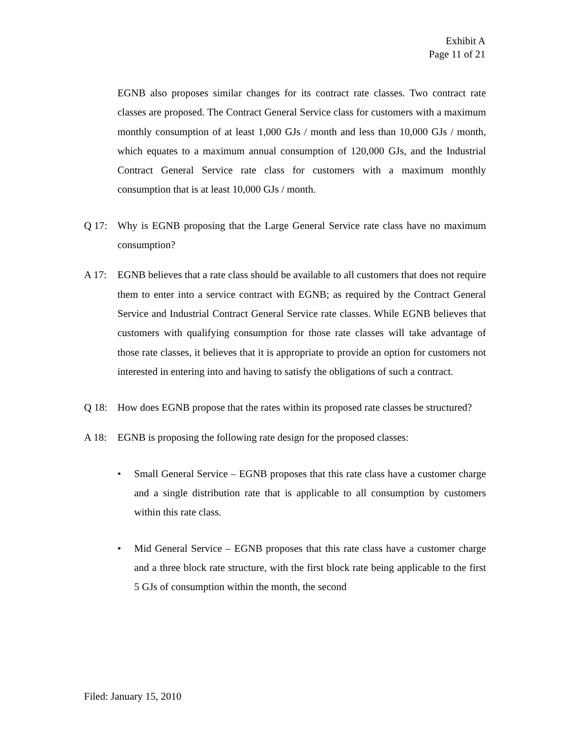Exhibit A
Page 11 of 21
EGNB also proposes similar changes for its contract rate classes. Two contract rate classes are proposed. The Contract General Service class for customers with a maximum monthly consumption of at least 1,000 GJs / month and less than 10,000 GJs / month, which equates to a maximum annual consumption of 120,000 GJs, and the Industrial Contract General Service rate class for customers with a maximum monthly consumption that is at least 10,000 GJs / month.
Q 17: Why is EGNB proposing that the Large General Service rate class have no maximum consumption?
A 17: EGNB believes that a rate class should be available to all customers that does not require them to enter into a service contract with EGNB; as required by the Contract General Service and Industrial Contract General Service rate classes. While EGNB believes that customers with qualifying consumption for those rate classes will take advantage of those rate classes, it believes that it is appropriate to provide an option for customers not interested in entering into and having to satisfy the obligations of such a contract.
Q 18: How does EGNB propose that the rates within its proposed rate classes be structured?
A 18: EGNB is proposing the following rate design for the proposed classes:
• Small General Service – EGNB proposes that this rate class have a customer charge and a single distribution rate that is applicable to all consumption by customers within this rate class.
• Mid General Service – EGNB proposes that this rate class have a customer charge and a three block rate structure, with the first block rate being applicable to the first 5 GJs of consumption within the month, the second
Filed: January 15, 2010